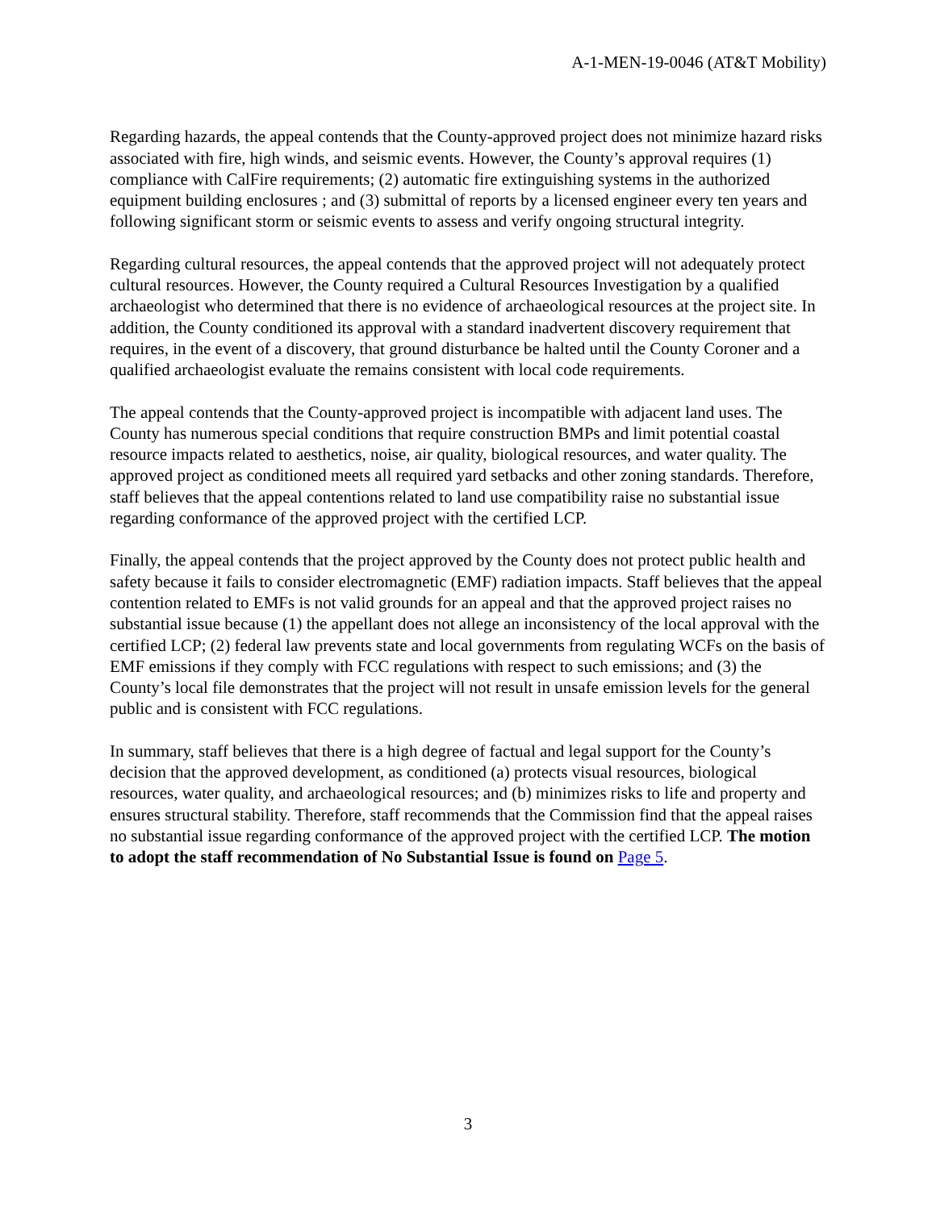A-1-MEN-19-0046 (AT&T Mobility)
Regarding hazards, the appeal contends that the County-approved project does not minimize hazard risks associated with fire, high winds, and seismic events. However, the County’s approval requires (1) compliance with CalFire requirements; (2) automatic fire extinguishing systems in the authorized equipment building enclosures ; and (3) submittal of reports by a licensed engineer every ten years and following significant storm or seismic events to assess and verify ongoing structural integrity.
Regarding cultural resources, the appeal contends that the approved project will not adequately protect cultural resources. However, the County required a Cultural Resources Investigation by a qualified archaeologist who determined that there is no evidence of archaeological resources at the project site. In addition, the County conditioned its approval with a standard inadvertent discovery requirement that requires, in the event of a discovery, that ground disturbance be halted until the County Coroner and a qualified archaeologist evaluate the remains consistent with local code requirements.
The appeal contends that the County-approved project is incompatible with adjacent land uses. The County has numerous special conditions that require construction BMPs and limit potential coastal resource impacts related to aesthetics, noise, air quality, biological resources, and water quality. The approved project as conditioned meets all required yard setbacks and other zoning standards. Therefore, staff believes that the appeal contentions related to land use compatibility raise no substantial issue regarding conformance of the approved project with the certified LCP.
Finally, the appeal contends that the project approved by the County does not protect public health and safety because it fails to consider electromagnetic (EMF) radiation impacts. Staff believes that the appeal contention related to EMFs is not valid grounds for an appeal and that the approved project raises no substantial issue because (1) the appellant does not allege an inconsistency of the local approval with the certified LCP; (2) federal law prevents state and local governments from regulating WCFs on the basis of EMF emissions if they comply with FCC regulations with respect to such emissions; and (3) the County’s local file demonstrates that the project will not result in unsafe emission levels for the general public and is consistent with FCC regulations.
In summary, staff believes that there is a high degree of factual and legal support for the County’s decision that the approved development, as conditioned (a) protects visual resources, biological resources, water quality, and archaeological resources; and (b) minimizes risks to life and property and ensures structural stability. Therefore, staff recommends that the Commission find that the appeal raises no substantial issue regarding conformance of the approved project with the certified LCP. The motion to adopt the staff recommendation of No Substantial Issue is found on Page 5.
3